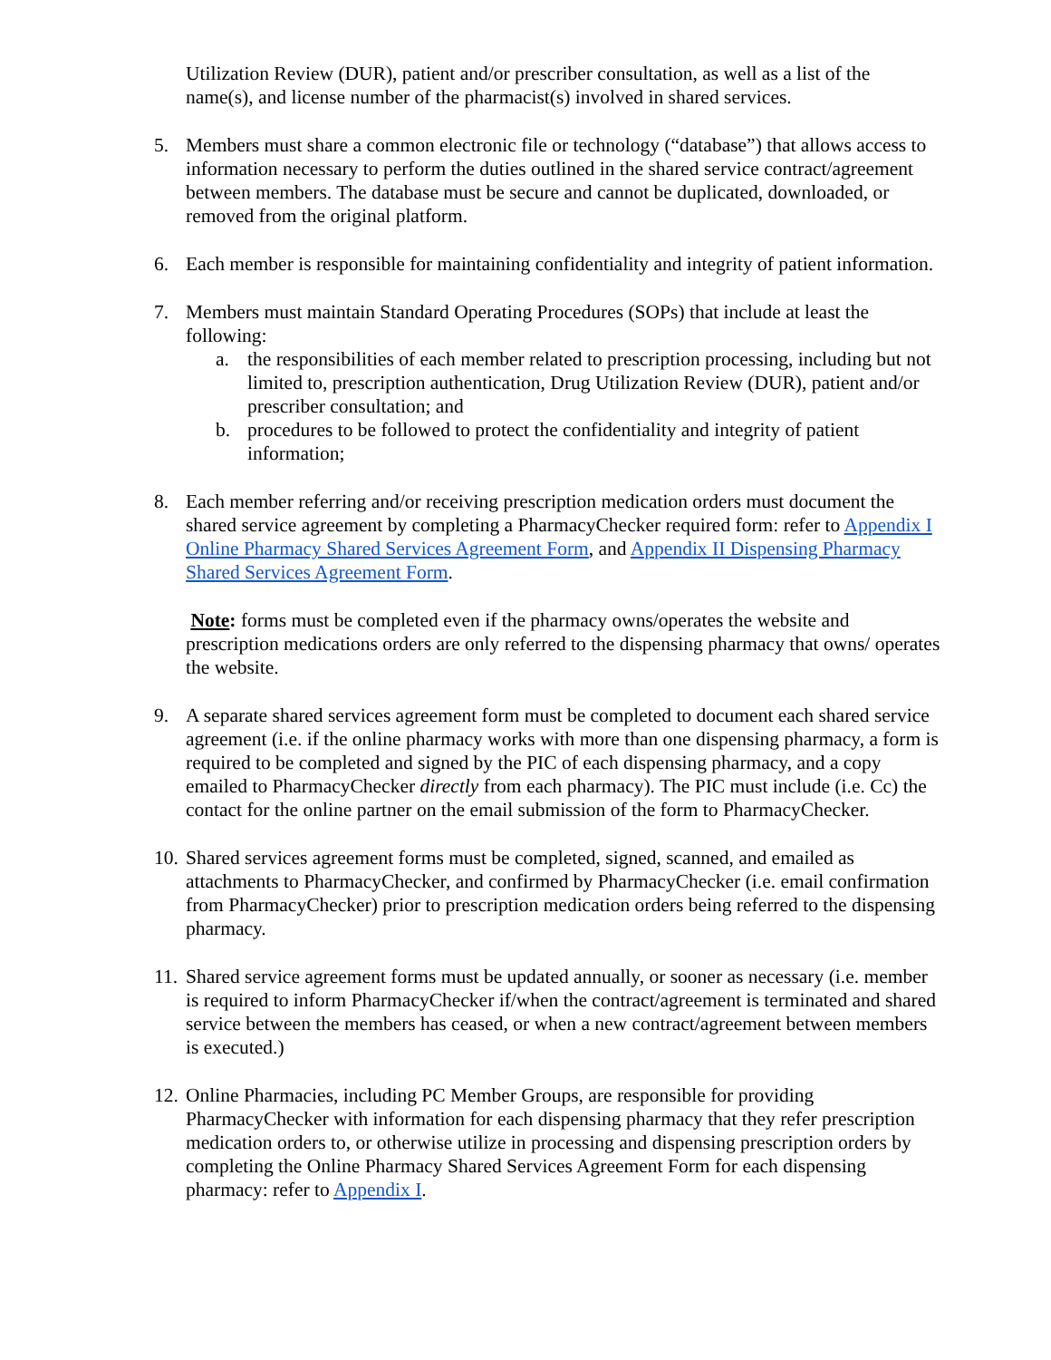Utilization Review (DUR), patient and/or prescriber consultation, as well as a list of the name(s), and license number of the pharmacist(s) involved in shared services.
5. Members must share a common electronic file or technology (“database”) that allows access to information necessary to perform the duties outlined in the shared service contract/agreement between members. The database must be secure and cannot be duplicated, downloaded, or removed from the original platform.
6. Each member is responsible for maintaining confidentiality and integrity of patient information.
7. Members must maintain Standard Operating Procedures (SOPs) that include at least the following:
a. the responsibilities of each member related to prescription processing, including but not limited to, prescription authentication, Drug Utilization Review (DUR), patient and/or prescriber consultation; and
b. procedures to be followed to protect the confidentiality and integrity of patient information;
8. Each member referring and/or receiving prescription medication orders must document the shared service agreement by completing a PharmacyChecker required form: refer to Appendix I Online Pharmacy Shared Services Agreement Form, and Appendix II Dispensing Pharmacy Shared Services Agreement Form.
Note: forms must be completed even if the pharmacy owns/operates the website and prescription medications orders are only referred to the dispensing pharmacy that owns/ operates the website.
9. A separate shared services agreement form must be completed to document each shared service agreement (i.e. if the online pharmacy works with more than one dispensing pharmacy, a form is required to be completed and signed by the PIC of each dispensing pharmacy, and a copy emailed to PharmacyChecker directly from each pharmacy). The PIC must include (i.e. Cc) the contact for the online partner on the email submission of the form to PharmacyChecker.
10.
Shared services agreement forms must be completed, signed, scanned, and emailed as attachments to PharmacyChecker, and confirmed by PharmacyChecker (i.e. email confirmation from PharmacyChecker) prior to prescription medication orders being referred to the dispensing pharmacy.
11.
Shared service agreement forms must be updated annually, or sooner as necessary (i.e. member is required to inform PharmacyChecker if/when the contract/agreement is terminated and shared service between the members has ceased, or when a new contract/agreement between members is executed.)
12.
Online Pharmacies, including PC Member Groups, are responsible for providing PharmacyChecker with information for each dispensing pharmacy that they refer prescription medication orders to, or otherwise utilize in processing and dispensing prescription orders by completing the Online Pharmacy Shared Services Agreement Form for each dispensing pharmacy: refer to Appendix I.